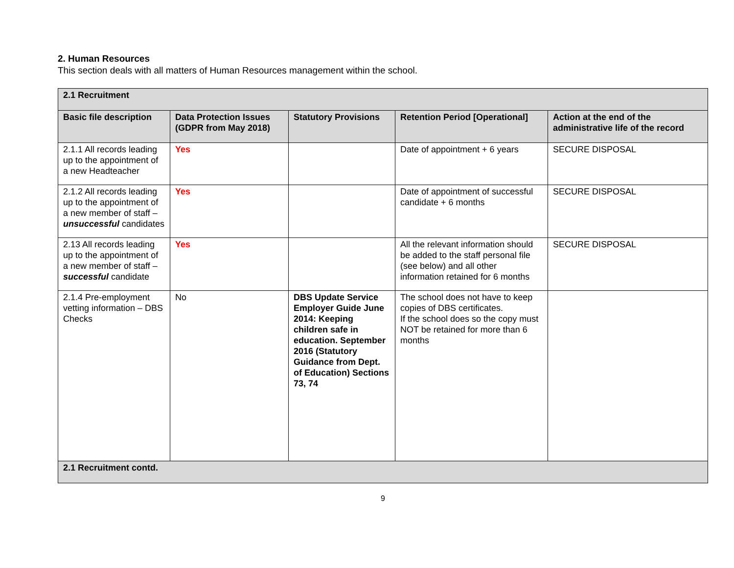2. Human Resources
This section deals with all matters of Human Resources management within the school.
| 2.1 Recruitment | | | | |
| Basic file description | Data Protection Issues (GDPR from May 2018) | Statutory Provisions | Retention Period [Operational] | Action at the end of the administrative life of the record |
| 2.1.1 All records leading up to the appointment of a new Headteacher | Yes | | Date of appointment + 6 years | SECURE DISPOSAL |
| 2.1.2 All records leading up to the appointment of a new member of staff – unsuccessful candidates | Yes | | Date of appointment of successful candidate + 6 months | SECURE DISPOSAL |
| 2.13 All records leading up to the appointment of a new member of staff – successful candidate | Yes | | All the relevant information should be added to the staff personal file (see below) and all other information retained for 6 months | SECURE DISPOSAL |
| 2.1.4 Pre-employment vetting information – DBS Checks | No | DBS Update Service Employer Guide June 2014: Keeping children safe in education. September 2016 (Statutory Guidance from Dept. of Education) Sections 73, 74 | The school does not have to keep copies of DBS certificates. If the school does so the copy must NOT be retained for more than 6 months | |
| 2.1 Recruitment contd. | | | | |
9